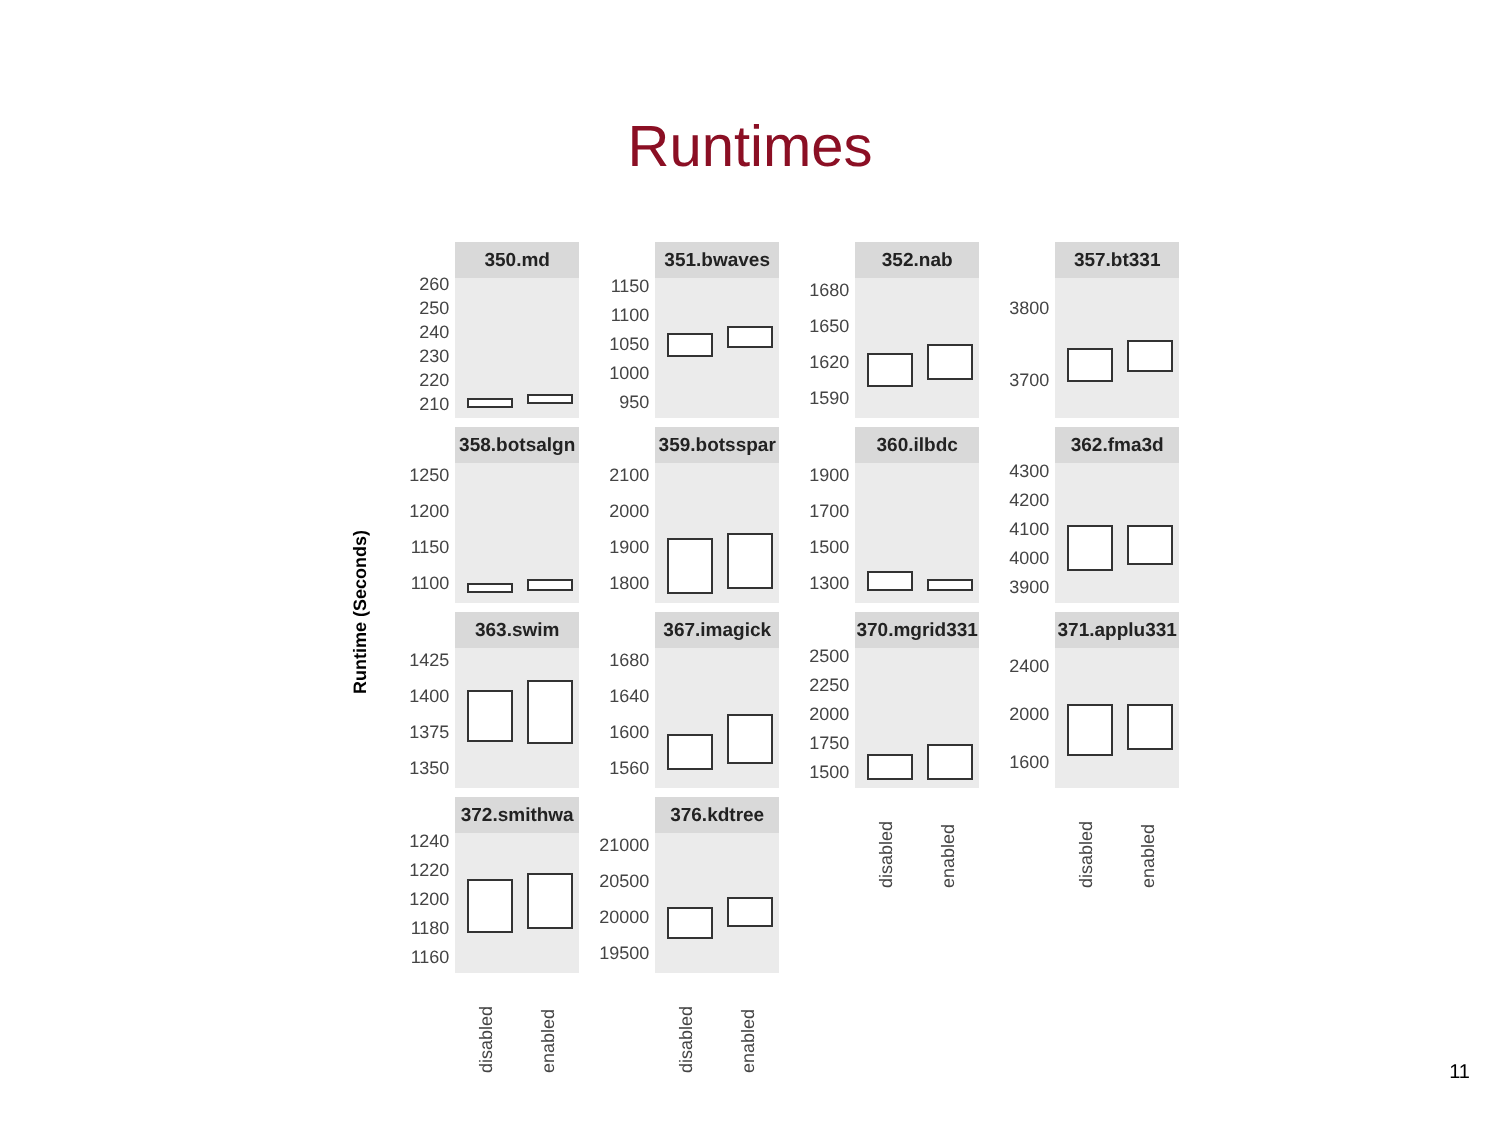Runtimes
Runtime (Seconds)
260
250
240
230
220
210
350.md
1150
1100
1050
1000
950
351.bwaves
1680
1650
1620
1590
352.nab
3800
3700
357.bt331
1250
1200
1150
1100
358.botsalgn
2100
2000
1900
1800
359.botsspar
1900
1700
1500
1300
360.ilbdc
4300
4200
4100
4000
3900
362.fma3d
1425
1400
1375
1350
363.swim
1680
1640
1600
1560
367.imagick
2500
2250
2000
1750
1500
370.mgrid331
disabled enabled
2400
2000
1600
371.applu331
disabled enabled
1240
1220
1200
1180
1160
372.smithwa
disabled enabled
21000
20500
20000
19500
376.kdtree
disabled enabled
11